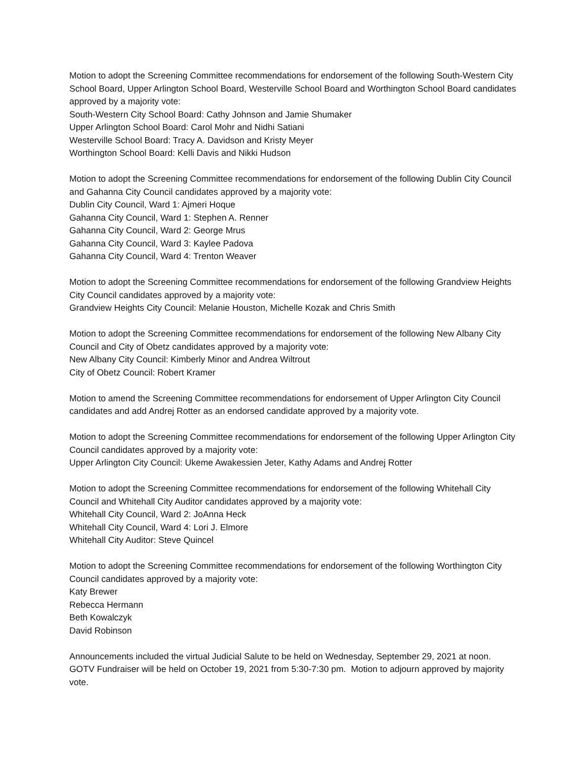Motion to adopt the Screening Committee recommendations for endorsement of the following South-Western City School Board, Upper Arlington School Board, Westerville School Board and Worthington School Board candidates approved by a majority vote:
South-Western City School Board: Cathy Johnson and Jamie Shumaker
Upper Arlington School Board: Carol Mohr and Nidhi Satiani
Westerville School Board: Tracy A. Davidson and Kristy Meyer
Worthington School Board: Kelli Davis and Nikki Hudson
Motion to adopt the Screening Committee recommendations for endorsement of the following Dublin City Council and Gahanna City Council candidates approved by a majority vote:
Dublin City Council, Ward 1: Ajmeri Hoque
Gahanna City Council, Ward 1: Stephen A. Renner
Gahanna City Council, Ward 2: George Mrus
Gahanna City Council, Ward 3: Kaylee Padova
Gahanna City Council, Ward 4: Trenton Weaver
Motion to adopt the Screening Committee recommendations for endorsement of the following Grandview Heights City Council candidates approved by a majority vote:
Grandview Heights City Council: Melanie Houston, Michelle Kozak and Chris Smith
Motion to adopt the Screening Committee recommendations for endorsement of the following New Albany City Council and City of Obetz candidates approved by a majority vote:
New Albany City Council: Kimberly Minor and Andrea Wiltrout
City of Obetz Council: Robert Kramer
Motion to amend the Screening Committee recommendations for endorsement of Upper Arlington City Council candidates and add Andrej Rotter as an endorsed candidate approved by a majority vote.
Motion to adopt the Screening Committee recommendations for endorsement of the following Upper Arlington City Council candidates approved by a majority vote:
Upper Arlington City Council: Ukeme Awakessien Jeter, Kathy Adams and Andrej Rotter
Motion to adopt the Screening Committee recommendations for endorsement of the following Whitehall City Council and Whitehall City Auditor candidates approved by a majority vote:
Whitehall City Council, Ward 2: JoAnna Heck
Whitehall City Council, Ward 4: Lori J. Elmore
Whitehall City Auditor: Steve Quincel
Motion to adopt the Screening Committee recommendations for endorsement of the following Worthington City Council candidates approved by a majority vote:
Katy Brewer
Rebecca Hermann
Beth Kowalczyk
David Robinson
Announcements included the virtual Judicial Salute to be held on Wednesday, September 29, 2021 at noon. GOTV Fundraiser will be held on October 19, 2021 from 5:30-7:30 pm. Motion to adjourn approved by majority vote.